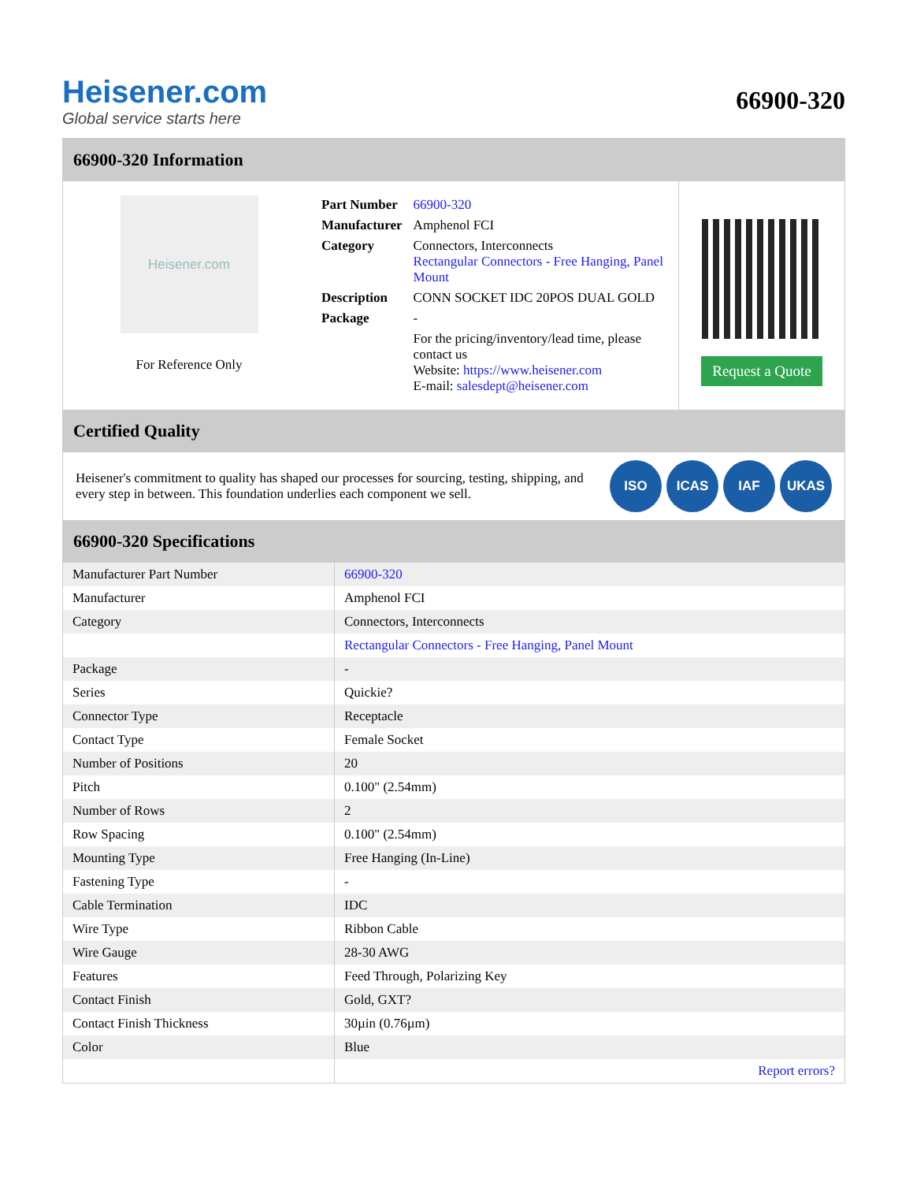Heisener.com
Global service starts here
66900-320
66900-320 Information
Heisener.com
For Reference Only
| Part Number | 66900-320 |
| Manufacturer | Amphenol FCI |
| Category | Connectors, Interconnects Rectangular Connectors - Free Hanging, Panel Mount |
| Description | CONN SOCKET IDC 20POS DUAL GOLD |
| Package | - |
| | For the pricing/inventory/lead time, please contact us Website: https://www.heisener.com E-mail: salesdept@heisener.com |
Request a Quote
Certified Quality
Heisener's commitment to quality has shaped our processes for sourcing, testing, shipping, and every step in between. This foundation underlies each component we sell.
ISO ICAS IAF UKAS
66900-320 Specifications
| Manufacturer Part Number | 66900-320 |
| Manufacturer | Amphenol FCI |
| Category | Connectors, Interconnects |
| | Rectangular Connectors - Free Hanging, Panel Mount |
| Package | - |
| Series | Quickie? |
| Connector Type | Receptacle |
| Contact Type | Female Socket |
| Number of Positions | 20 |
| Pitch | 0.100" (2.54mm) |
| Number of Rows | 2 |
| Row Spacing | 0.100" (2.54mm) |
| Mounting Type | Free Hanging (In-Line) |
| Fastening Type | - |
| Cable Termination | IDC |
| Wire Type | Ribbon Cable |
| Wire Gauge | 28-30 AWG |
| Features | Feed Through, Polarizing Key |
| Contact Finish | Gold, GXT? |
| Contact Finish Thickness | 30µin (0.76µm) |
| Color | Blue |
| | Report errors? |